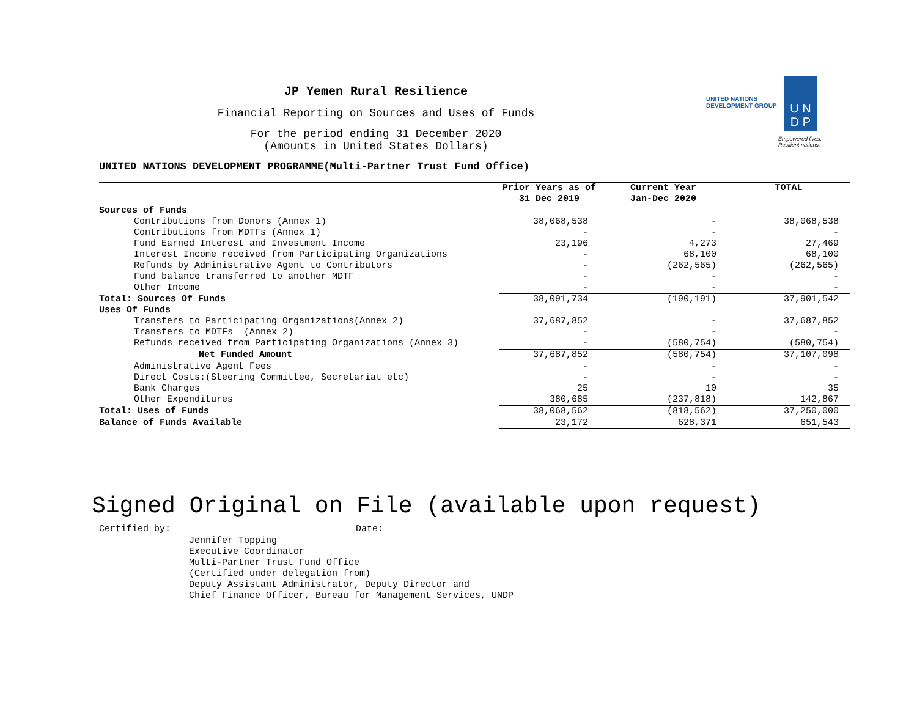UNITED NATIONS
DEVELOPMENT GROUP
U N
D P
Empowered lives.
Resilient nations.
JP Yemen Rural Resilience
Financial Reporting on Sources and Uses of Funds
For the period ending 31 December 2020
(Amounts in United States Dollars)
UNITED NATIONS DEVELOPMENT PROGRAMME(Multi-Partner Trust Fund Office)
| | Prior Years as of 31 Dec 2019 | Current Year Jan-Dec 2020 | TOTAL |
| --- | --- | --- | --- |
| Sources of Funds | | | |
| Contributions from Donors (Annex 1) | 38,068,538 | - | 38,068,538 |
| Contributions from MDTFs (Annex 1) | - | - | - |
| Fund Earned Interest and Investment Income | 23,196 | 4,273 | 27,469 |
| Interest Income received from Participating Organizations | - | 68,100 | 68,100 |
| Refunds by Administrative Agent to Contributors | - | (262,565) | (262,565) |
| Fund balance transferred to another MDTF | - | - | - |
| Other Income | - | - | - |
| Total: Sources Of Funds | 38,091,734 | (190,191) | 37,901,542 |
| Uses Of Funds | | | |
| Transfers to Participating Organizations(Annex 2) | 37,687,852 | - | 37,687,852 |
| Transfers to MDTFs (Annex 2) | - | - | - |
| Refunds received from Participating Organizations (Annex 3) | - | (580,754) | (580,754) |
| Net Funded Amount | 37,687,852 | (580,754) | 37,107,098 |
| Administrative Agent Fees | - | - | - |
| Direct Costs:(Steering Committee, Secretariat etc) | - | - | - |
| Bank Charges | 25 | 10 | 35 |
| Other Expenditures | 380,685 | (237,818) | 142,867 |
| Total: Uses of Funds | 38,068,562 | (818,562) | 37,250,000 |
| Balance of Funds Available | 23,172 | 628,371 | 651,543 |
Signed Original on File (available upon request)
Certified by: Date:
Jennifer Topping
Executive Coordinator
Multi-Partner Trust Fund Office
(Certified under delegation from)
Deputy Assistant Administrator, Deputy Director and
Chief Finance Officer, Bureau for Management Services, UNDP